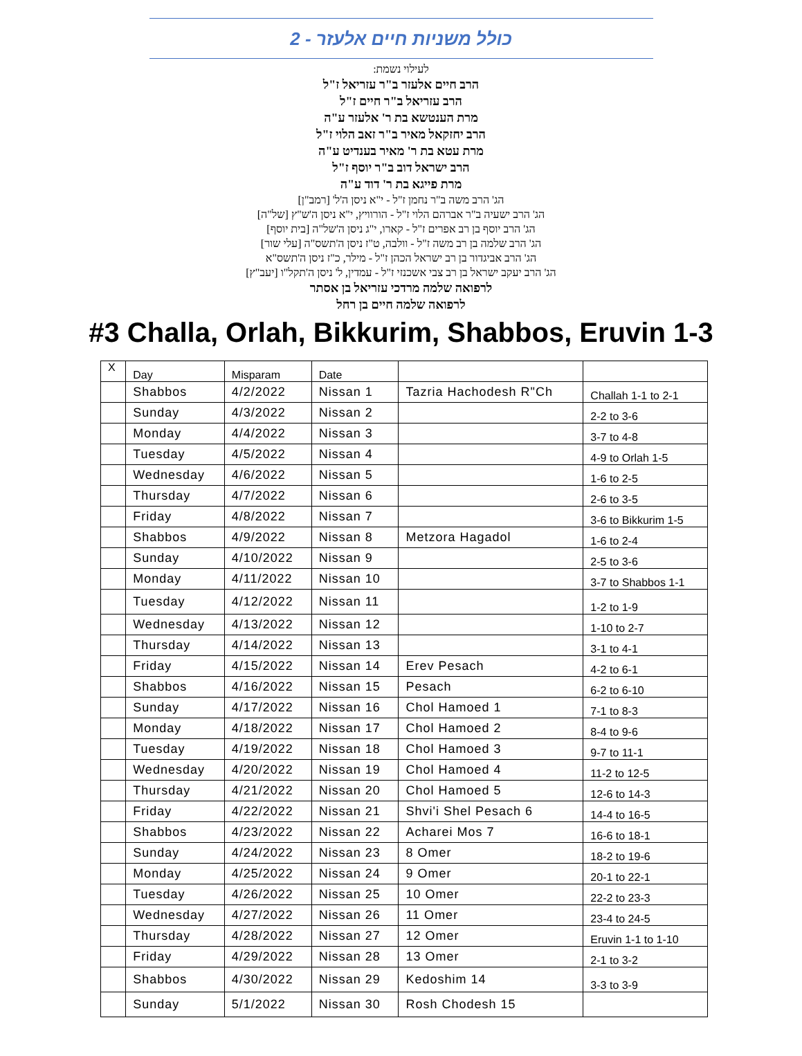כולל משניות חיים אלעזר - 2
לעילוי נשמת:
הרב חיים אלעזר ב"ר עזריאל ז"ל
הרב עזריאל ב"ר חיים ז"ל
מרת הענטשא בת ר' אלעזר ע"ה
הרב יחזקאל מאיר ב"ר זאב הלוי ז"ל
מרת עטא בת ר' מאיר בענדיט ע"ה
הרב ישראל דוב ב"ר יוסף ז"ל
מרת פייגא בת ר' דוד ע"ה
הג' הרב משה ב"ר נחמן ז"ל - י"א ניסן ה'ל' [רמב"ן]
הג' הרב ישעיה ב"ר אברהם הלוי ז"ל - הורוויץ, י"א ניסן ה'ש"ץ [של"ה]
הג' הרב יוסף בן רב אפרים ז"ל - קארו, י"ג ניסן ה'של"ה [בית יוסף]
הג' הרב שלמה בן רב משה ז"ל - וולבה, ט"ז ניסן ה'תשס"ה [עלי שור]
הג' הרב אביגדור בן רב ישראל הכהן ז"ל - מילר, כ"ז ניסן ה'תשס"א
הג' הרב יעקב ישראל בן רב צבי אשכנזי ז"ל - עמדין, ל' ניסן ה'תקל"ו [יעב"ץ]
לרפואה שלמה מרדכי עזריאל בן אסתר
לרפואה שלמה חיים בן רחל
#3 Challa, Orlah, Bikkurim, Shabbos, Eruvin 1-3
| X | Day | Misparam | Date | | |
| | Shabbos | 4/2/2022 | Nissan 1 | Tazria Hachodesh R"Ch | Challah 1-1 to 2-1 |
| | Sunday | 4/3/2022 | Nissan 2 | | 2-2 to 3-6 |
| | Monday | 4/4/2022 | Nissan 3 | | 3-7 to 4-8 |
| | Tuesday | 4/5/2022 | Nissan 4 | | 4-9 to Orlah 1-5 |
| | Wednesday | 4/6/2022 | Nissan 5 | | 1-6 to 2-5 |
| | Thursday | 4/7/2022 | Nissan 6 | | 2-6 to 3-5 |
| | Friday | 4/8/2022 | Nissan 7 | | 3-6 to Bikkurim 1-5 |
| | Shabbos | 4/9/2022 | Nissan 8 | Metzora Hagadol | 1-6 to 2-4 |
| | Sunday | 4/10/2022 | Nissan 9 | | 2-5 to 3-6 |
| | Monday | 4/11/2022 | Nissan 10 | | 3-7 to Shabbos 1-1 |
| | Tuesday | 4/12/2022 | Nissan 11 | | 1-2 to 1-9 |
| | Wednesday | 4/13/2022 | Nissan 12 | | 1-10 to 2-7 |
| | Thursday | 4/14/2022 | Nissan 13 | | 3-1 to 4-1 |
| | Friday | 4/15/2022 | Nissan 14 | Erev Pesach | 4-2 to 6-1 |
| | Shabbos | 4/16/2022 | Nissan 15 | Pesach | 6-2 to 6-10 |
| | Sunday | 4/17/2022 | Nissan 16 | Chol Hamoed 1 | 7-1 to 8-3 |
| | Monday | 4/18/2022 | Nissan 17 | Chol Hamoed 2 | 8-4 to 9-6 |
| | Tuesday | 4/19/2022 | Nissan 18 | Chol Hamoed 3 | 9-7 to 11-1 |
| | Wednesday | 4/20/2022 | Nissan 19 | Chol Hamoed 4 | 11-2 to 12-5 |
| | Thursday | 4/21/2022 | Nissan 20 | Chol Hamoed 5 | 12-6 to 14-3 |
| | Friday | 4/22/2022 | Nissan 21 | Shvi'i Shel Pesach 6 | 14-4 to 16-5 |
| | Shabbos | 4/23/2022 | Nissan 22 | Acharei Mos 7 | 16-6 to 18-1 |
| | Sunday | 4/24/2022 | Nissan 23 | 8 Omer | 18-2 to 19-6 |
| | Monday | 4/25/2022 | Nissan 24 | 9 Omer | 20-1 to 22-1 |
| | Tuesday | 4/26/2022 | Nissan 25 | 10 Omer | 22-2 to 23-3 |
| | Wednesday | 4/27/2022 | Nissan 26 | 11 Omer | 23-4 to 24-5 |
| | Thursday | 4/28/2022 | Nissan 27 | 12 Omer | Eruvin 1-1 to 1-10 |
| | Friday | 4/29/2022 | Nissan 28 | 13 Omer | 2-1 to 3-2 |
| | Shabbos | 4/30/2022 | Nissan 29 | Kedoshim 14 | 3-3 to 3-9 |
| | Sunday | 5/1/2022 | Nissan 30 | Rosh Chodesh 15 | |